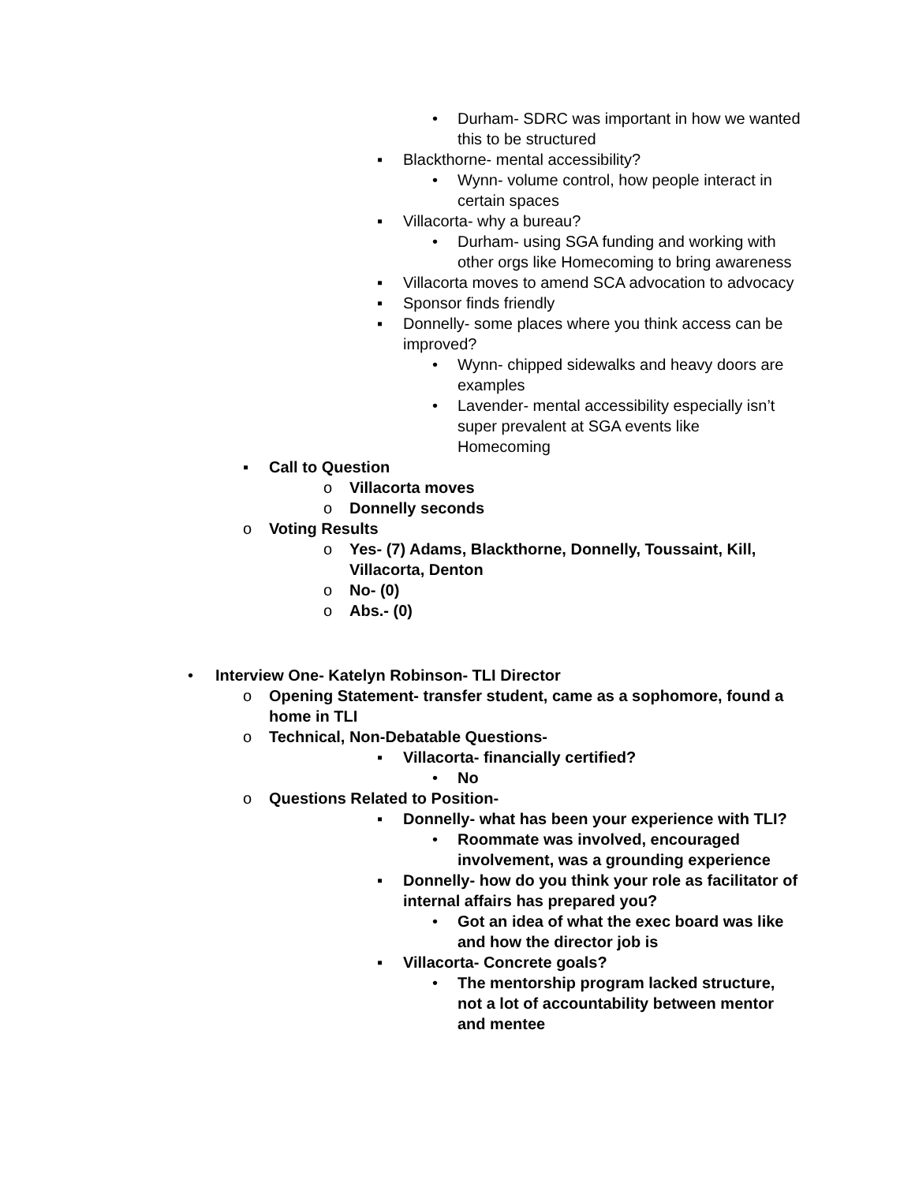• Durham- SDRC was important in how we wanted this to be structured
▪ Blackthorne- mental accessibility?
• Wynn- volume control, how people interact in certain spaces
▪ Villacorta- why a bureau?
• Durham- using SGA funding and working with other orgs like Homecoming to bring awareness
▪ Villacorta moves to amend SCA advocation to advocacy
▪ Sponsor finds friendly
▪ Donnelly- some places where you think access can be improved?
• Wynn- chipped sidewalks and heavy doors are examples
• Lavender- mental accessibility especially isn’t super prevalent at SGA events like Homecoming
▪ Call to Question
o Villacorta moves
o Donnelly seconds
o Voting Results
o Yes- (7) Adams, Blackthorne, Donnelly, Toussaint, Kill, Villacorta, Denton
o No- (0)
o Abs.- (0)
• Interview One- Katelyn Robinson- TLI Director
o Opening Statement- transfer student, came as a sophomore, found a home in TLI
o Technical, Non-Debatable Questions-
▪ Villacorta- financially certified?
• No
o Questions Related to Position-
▪ Donnelly- what has been your experience with TLI?
• Roommate was involved, encouraged involvement, was a grounding experience
▪ Donnelly- how do you think your role as facilitator of internal affairs has prepared you?
• Got an idea of what the exec board was like and how the director job is
▪ Villacorta- Concrete goals?
• The mentorship program lacked structure, not a lot of accountability between mentor and mentee